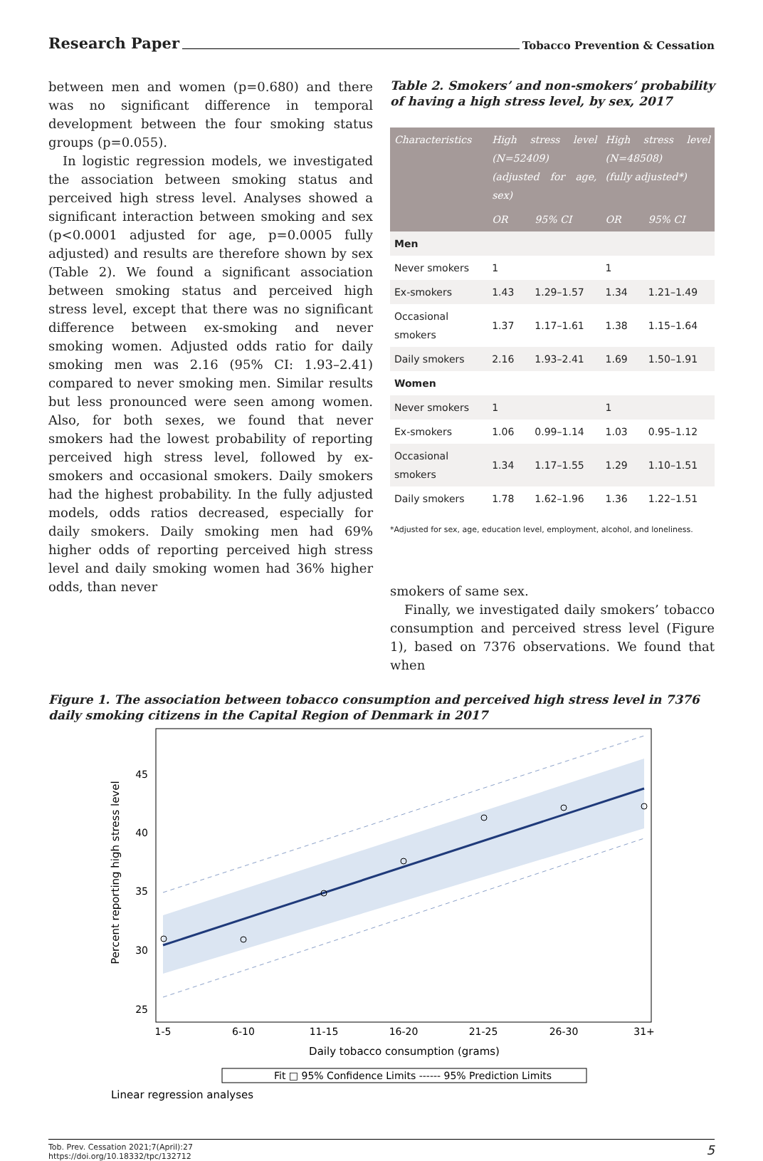Research Paper
Tobacco Prevention & Cessation
between men and women (p=0.680) and there was no significant difference in temporal development between the four smoking status groups (p=0.055).
In logistic regression models, we investigated the association between smoking status and perceived high stress level. Analyses showed a significant interaction between smoking and sex (p<0.0001 adjusted for age, p=0.0005 fully adjusted) and results are therefore shown by sex (Table 2). We found a significant association between smoking status and perceived high stress level, except that there was no significant difference between ex-smoking and never smoking women. Adjusted odds ratio for daily smoking men was 2.16 (95% CI: 1.93–2.41) compared to never smoking men. Similar results but less pronounced were seen among women. Also, for both sexes, we found that never smokers had the lowest probability of reporting perceived high stress level, followed by ex-smokers and occasional smokers. Daily smokers had the highest probability. In the fully adjusted models, odds ratios decreased, especially for daily smokers. Daily smoking men had 69% higher odds of reporting perceived high stress level and daily smoking women had 36% higher odds, than never
Table 2. Smokers’ and non-smokers’ probability of having a high stress level, by sex, 2017
| Characteristics | High stress level (N=52409) (adjusted for age, sex) | | High stress level (N=48508) (fully adjusted*) | |
| --- | --- | --- | --- | --- |
| | OR | 95% CI | OR | 95% CI |
| Men | | | | |
| Never smokers | 1 | | 1 | |
| Ex-smokers | 1.43 | 1.29–1.57 | 1.34 | 1.21–1.49 |
| Occasional smokers | 1.37 | 1.17–1.61 | 1.38 | 1.15–1.64 |
| Daily smokers | 2.16 | 1.93–2.41 | 1.69 | 1.50–1.91 |
| Women | | | | |
| Never smokers | 1 | | 1 | |
| Ex-smokers | 1.06 | 0.99–1.14 | 1.03 | 0.95–1.12 |
| Occasional smokers | 1.34 | 1.17–1.55 | 1.29 | 1.10–1.51 |
| Daily smokers | 1.78 | 1.62–1.96 | 1.36 | 1.22–1.51 |
*Adjusted for sex, age, education level, employment, alcohol, and loneliness.
smokers of same sex.
Finally, we investigated daily smokers’ tobacco consumption and perceived stress level (Figure 1), based on 7376 observations. We found that when
Figure 1. The association between tobacco consumption and perceived high stress level in 7376 daily smoking citizens in the Capital Region of Denmark in 2017
45
40
35
30
25
1-5
6-10
11-15
16-20
21-25
26-30
31+
Daily tobacco consumption (grams)
Percent reporting high stress level
Fit □ 95% Confidence Limits ------ 95% Prediction Limits
Linear regression analyses
Tob. Prev. Cessation 2021;7(April):27
https://doi.org/10.18332/tpc/132712
5